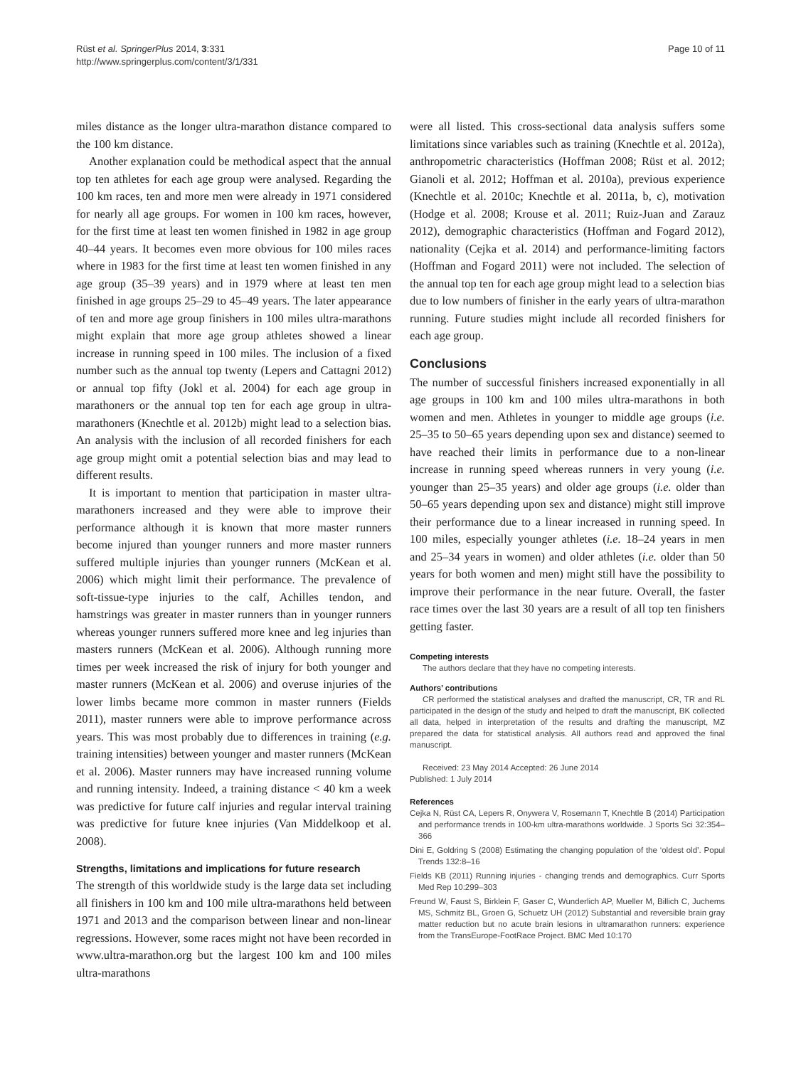Rüst et al. SpringerPlus 2014, 3:331
http://www.springerplus.com/content/3/1/331
Page 10 of 11
miles distance as the longer ultra-marathon distance compared to the 100 km distance.
Another explanation could be methodical aspect that the annual top ten athletes for each age group were analysed. Regarding the 100 km races, ten and more men were already in 1971 considered for nearly all age groups. For women in 100 km races, however, for the first time at least ten women finished in 1982 in age group 40–44 years. It becomes even more obvious for 100 miles races where in 1983 for the first time at least ten women finished in any age group (35–39 years) and in 1979 where at least ten men finished in age groups 25–29 to 45–49 years. The later appearance of ten and more age group finishers in 100 miles ultra-marathons might explain that more age group athletes showed a linear increase in running speed in 100 miles. The inclusion of a fixed number such as the annual top twenty (Lepers and Cattagni 2012) or annual top fifty (Jokl et al. 2004) for each age group in marathoners or the annual top ten for each age group in ultra-marathoners (Knechtle et al. 2012b) might lead to a selection bias. An analysis with the inclusion of all recorded finishers for each age group might omit a potential selection bias and may lead to different results.
It is important to mention that participation in master ultra-marathoners increased and they were able to improve their performance although it is known that more master runners become injured than younger runners and more master runners suffered multiple injuries than younger runners (McKean et al. 2006) which might limit their performance. The prevalence of soft-tissue-type injuries to the calf, Achilles tendon, and hamstrings was greater in master runners than in younger runners whereas younger runners suffered more knee and leg injuries than masters runners (McKean et al. 2006). Although running more times per week increased the risk of injury for both younger and master runners (McKean et al. 2006) and overuse injuries of the lower limbs became more common in master runners (Fields 2011), master runners were able to improve performance across years. This was most probably due to differences in training (e.g. training intensities) between younger and master runners (McKean et al. 2006). Master runners may have increased running volume and running intensity. Indeed, a training distance < 40 km a week was predictive for future calf injuries and regular interval training was predictive for future knee injuries (Van Middelkoop et al. 2008).
Strengths, limitations and implications for future research
The strength of this worldwide study is the large data set including all finishers in 100 km and 100 mile ultra-marathons held between 1971 and 2013 and the comparison between linear and non-linear regressions. However, some races might not have been recorded in www.ultra-marathon.org but the largest 100 km and 100 miles ultra-marathons
were all listed. This cross-sectional data analysis suffers some limitations since variables such as training (Knechtle et al. 2012a), anthropometric characteristics (Hoffman 2008; Rüst et al. 2012; Gianoli et al. 2012; Hoffman et al. 2010a), previous experience (Knechtle et al. 2010c; Knechtle et al. 2011a, b, c), motivation (Hodge et al. 2008; Krouse et al. 2011; Ruiz-Juan and Zarauz 2012), demographic characteristics (Hoffman and Fogard 2012), nationality (Cejka et al. 2014) and performance-limiting factors (Hoffman and Fogard 2011) were not included. The selection of the annual top ten for each age group might lead to a selection bias due to low numbers of finisher in the early years of ultra-marathon running. Future studies might include all recorded finishers for each age group.
Conclusions
The number of successful finishers increased exponentially in all age groups in 100 km and 100 miles ultra-marathons in both women and men. Athletes in younger to middle age groups (i.e. 25–35 to 50–65 years depending upon sex and distance) seemed to have reached their limits in performance due to a non-linear increase in running speed whereas runners in very young (i.e. younger than 25–35 years) and older age groups (i.e. older than 50–65 years depending upon sex and distance) might still improve their performance due to a linear increased in running speed. In 100 miles, especially younger athletes (i.e. 18–24 years in men and 25–34 years in women) and older athletes (i.e. older than 50 years for both women and men) might still have the possibility to improve their performance in the near future. Overall, the faster race times over the last 30 years are a result of all top ten finishers getting faster.
Competing interests
The authors declare that they have no competing interests.
Authors’ contributions
CR performed the statistical analyses and drafted the manuscript, CR, TR and RL participated in the design of the study and helped to draft the manuscript, BK collected all data, helped in interpretation of the results and drafting the manuscript, MZ prepared the data for statistical analysis. All authors read and approved the final manuscript.
Received: 23 May 2014 Accepted: 26 June 2014
Published: 1 July 2014
References
Cejka N, Rüst CA, Lepers R, Onywera V, Rosemann T, Knechtle B (2014) Participation and performance trends in 100-km ultra-marathons worldwide. J Sports Sci 32:354–366
Dini E, Goldring S (2008) Estimating the changing population of the ‘oldest old’. Popul Trends 132:8–16
Fields KB (2011) Running injuries - changing trends and demographics. Curr Sports Med Rep 10:299–303
Freund W, Faust S, Birklein F, Gaser C, Wunderlich AP, Mueller M, Billich C, Juchems MS, Schmitz BL, Groen G, Schuetz UH (2012) Substantial and reversible brain gray matter reduction but no acute brain lesions in ultramarathon runners: experience from the TransEurope-FootRace Project. BMC Med 10:170